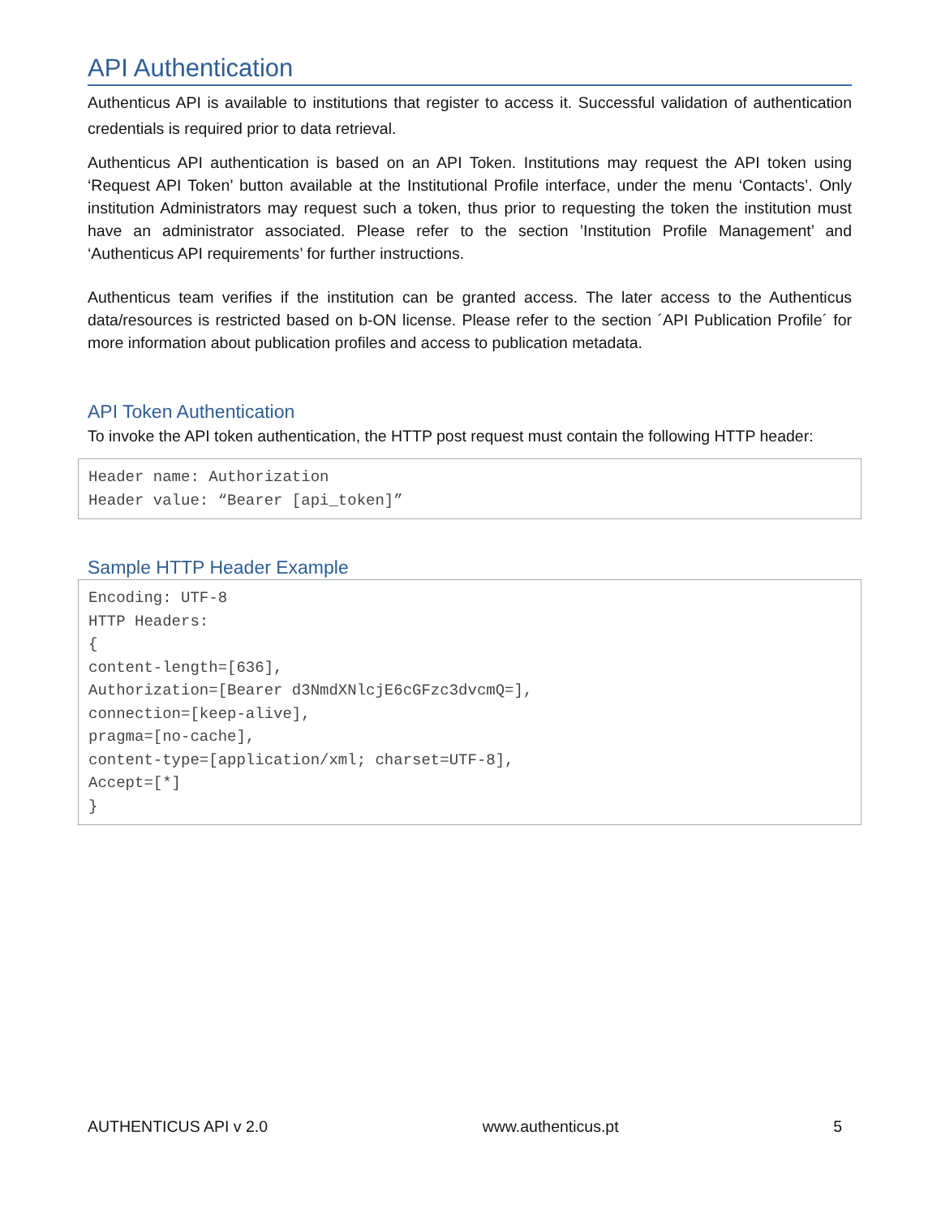API Authentication
Authenticus API is available to institutions that register to access it. Successful validation of authentication credentials is required prior to data retrieval.
Authenticus API authentication is based on an API Token. Institutions may request the API token using ‘Request API Token’ button available at the Institutional Profile interface, under the menu ‘Contacts’. Only institution Administrators may request such a token, thus prior to requesting the token the institution must have an administrator associated. Please refer to the section ’Institution Profile Management’ and ‘Authenticus API requirements’ for further instructions.
Authenticus team verifies if the institution can be granted access. The later access to the Authenticus data/resources is restricted based on b-ON license. Please refer to the section ´API Publication Profile´ for more information about publication profiles and access to publication metadata.
API Token Authentication
To invoke the API token authentication, the HTTP post request must contain the following HTTP header:
Header name: Authorization
Header value: “Bearer [api_token]”
Sample HTTP Header Example
Encoding: UTF-8
HTTP Headers:
{
content-length=[636],
Authorization=[Bearer d3NmdXNlcjE6cGFzc3dvcmQ=],
connection=[keep-alive],
pragma=[no-cache],
content-type=[application/xml; charset=UTF-8],
Accept=[*]
}
AUTHENTICUS API v 2.0 www.authenticus.pt 5